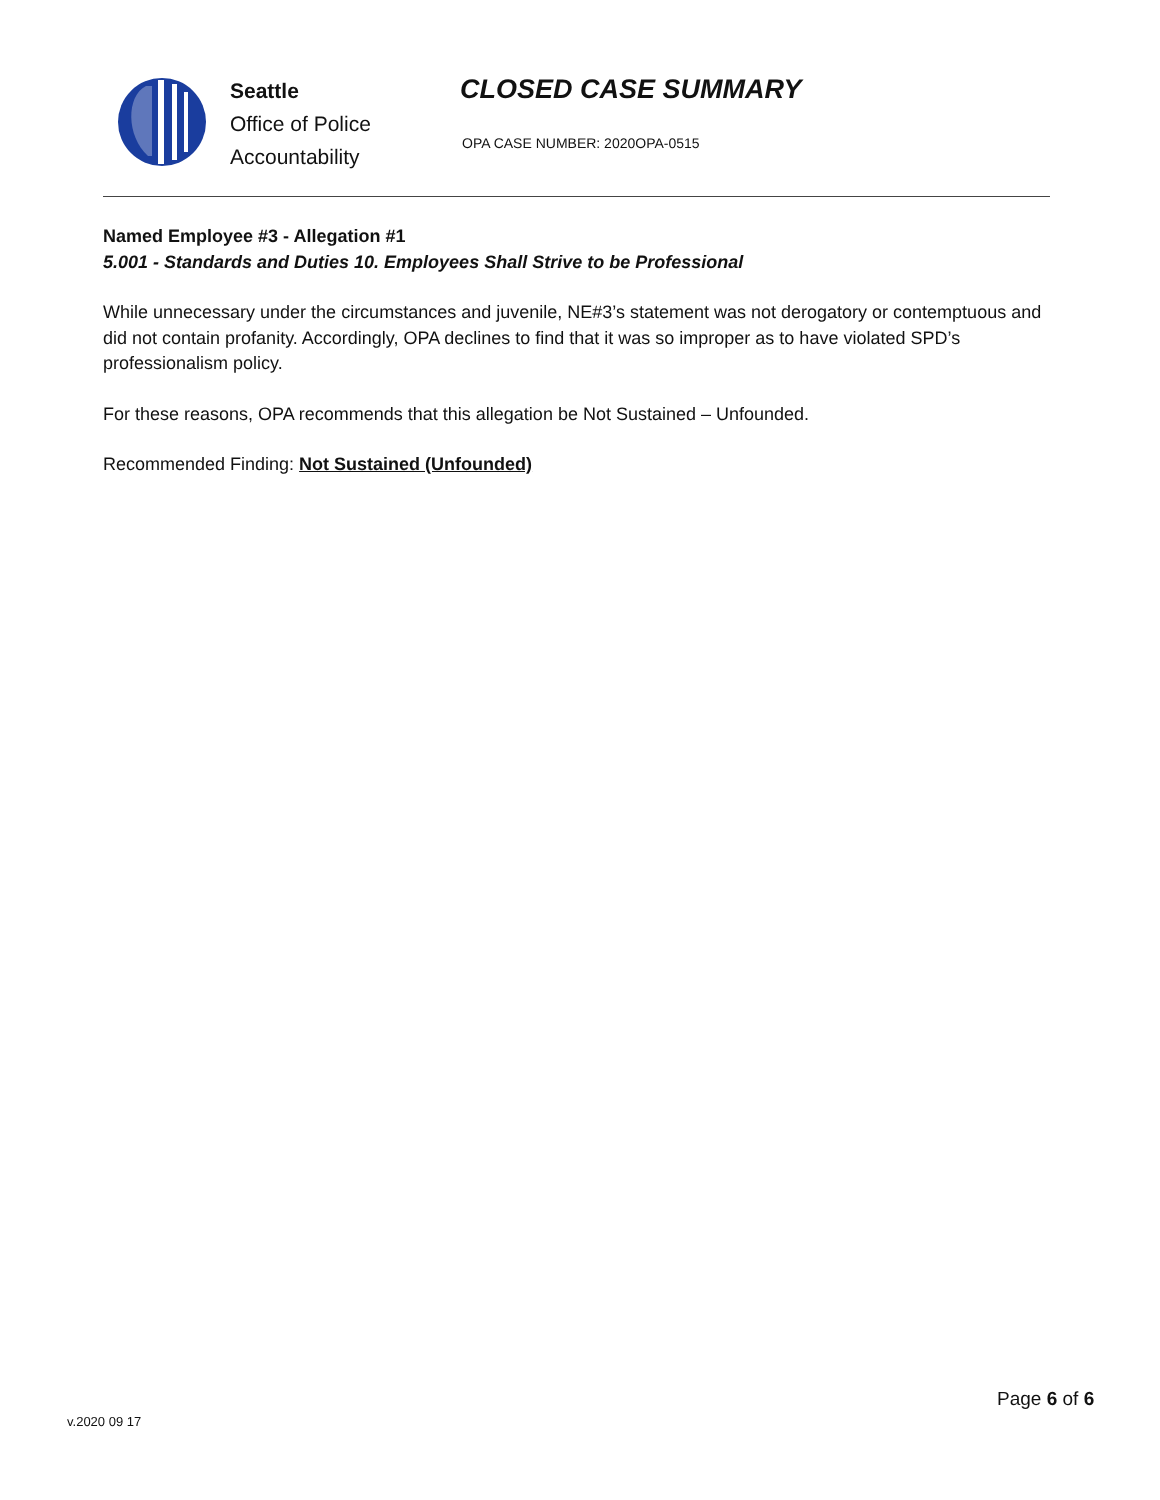Seattle
Office of Police
Accountability
CLOSED CASE SUMMARY
OPA CASE NUMBER: 2020OPA-0515
Named Employee #3 - Allegation #1
5.001 - Standards and Duties 10. Employees Shall Strive to be Professional
While unnecessary under the circumstances and juvenile, NE#3’s statement was not derogatory or contemptuous and did not contain profanity. Accordingly, OPA declines to find that it was so improper as to have violated SPD’s professionalism policy.
For these reasons, OPA recommends that this allegation be Not Sustained – Unfounded.
Recommended Finding: Not Sustained (Unfounded)
Page 6 of 6
v.2020 09 17